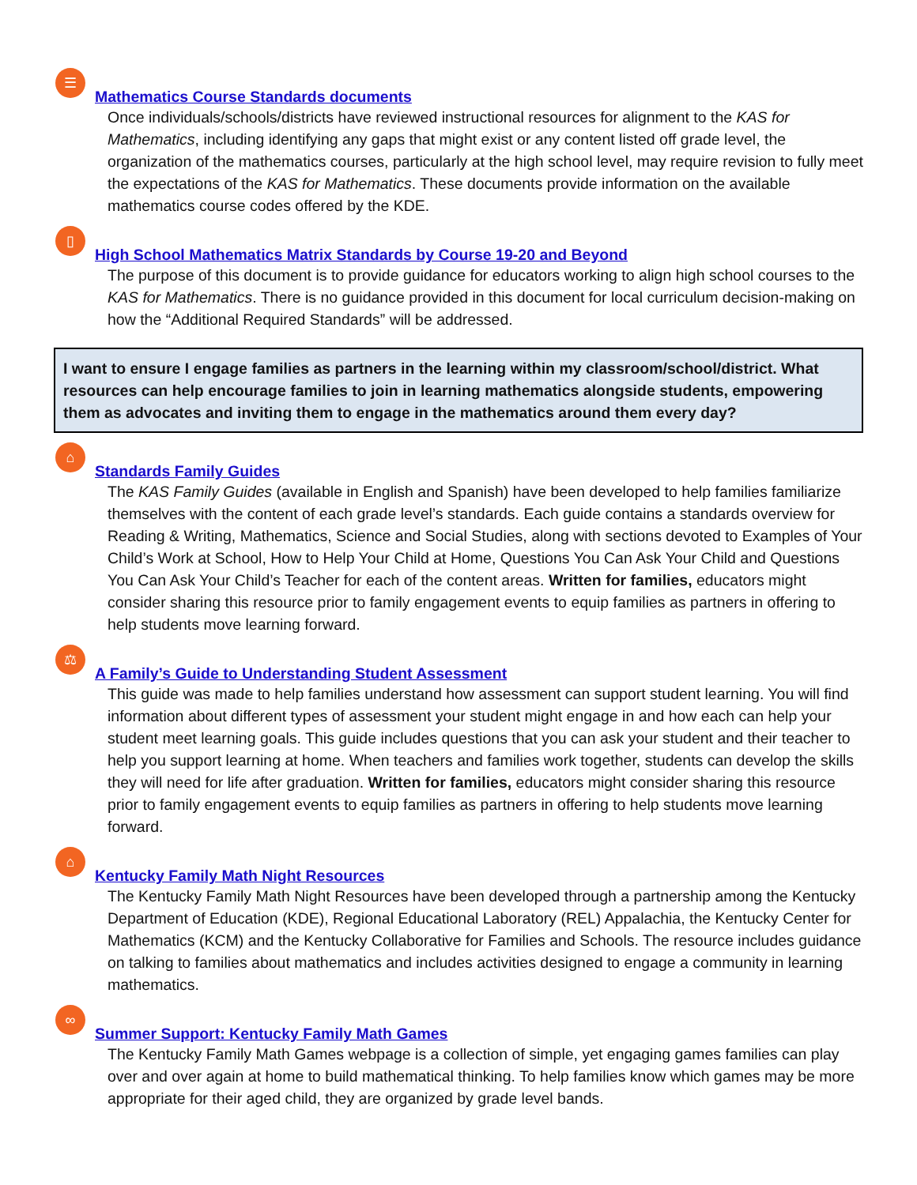☰ Mathematics Course Standards documents
Once individuals/schools/districts have reviewed instructional resources for alignment to the KAS for Mathematics, including identifying any gaps that might exist or any content listed off grade level, the organization of the mathematics courses, particularly at the high school level, may require revision to fully meet the expectations of the KAS for Mathematics. These documents provide information on the available mathematics course codes offered by the KDE.
▯ High School Mathematics Matrix Standards by Course 19-20 and Beyond
The purpose of this document is to provide guidance for educators working to align high school courses to the KAS for Mathematics. There is no guidance provided in this document for local curriculum decision-making on how the “Additional Required Standards” will be addressed.
I want to ensure I engage families as partners in the learning within my classroom/school/district. What resources can help encourage families to join in learning mathematics alongside students, empowering them as advocates and inviting them to engage in the mathematics around them every day?
⌂ Standards Family Guides
The KAS Family Guides (available in English and Spanish) have been developed to help families familiarize themselves with the content of each grade level’s standards. Each guide contains a standards overview for Reading & Writing, Mathematics, Science and Social Studies, along with sections devoted to Examples of Your Child’s Work at School, How to Help Your Child at Home, Questions You Can Ask Your Child and Questions You Can Ask Your Child’s Teacher for each of the content areas. Written for families, educators might consider sharing this resource prior to family engagement events to equip families as partners in offering to help students move learning forward.
⚖ A Family’s Guide to Understanding Student Assessment
This guide was made to help families understand how assessment can support student learning. You will find information about different types of assessment your student might engage in and how each can help your student meet learning goals. This guide includes questions that you can ask your student and their teacher to help you support learning at home. When teachers and families work together, students can develop the skills they will need for life after graduation. Written for families, educators might consider sharing this resource prior to family engagement events to equip families as partners in offering to help students move learning forward.
⌂ Kentucky Family Math Night Resources
The Kentucky Family Math Night Resources have been developed through a partnership among the Kentucky Department of Education (KDE), Regional Educational Laboratory (REL) Appalachia, the Kentucky Center for Mathematics (KCM) and the Kentucky Collaborative for Families and Schools. The resource includes guidance on talking to families about mathematics and includes activities designed to engage a community in learning mathematics.
∞ Summer Support: Kentucky Family Math Games
The Kentucky Family Math Games webpage is a collection of simple, yet engaging games families can play over and over again at home to build mathematical thinking. To help families know which games may be more appropriate for their aged child, they are organized by grade level bands.